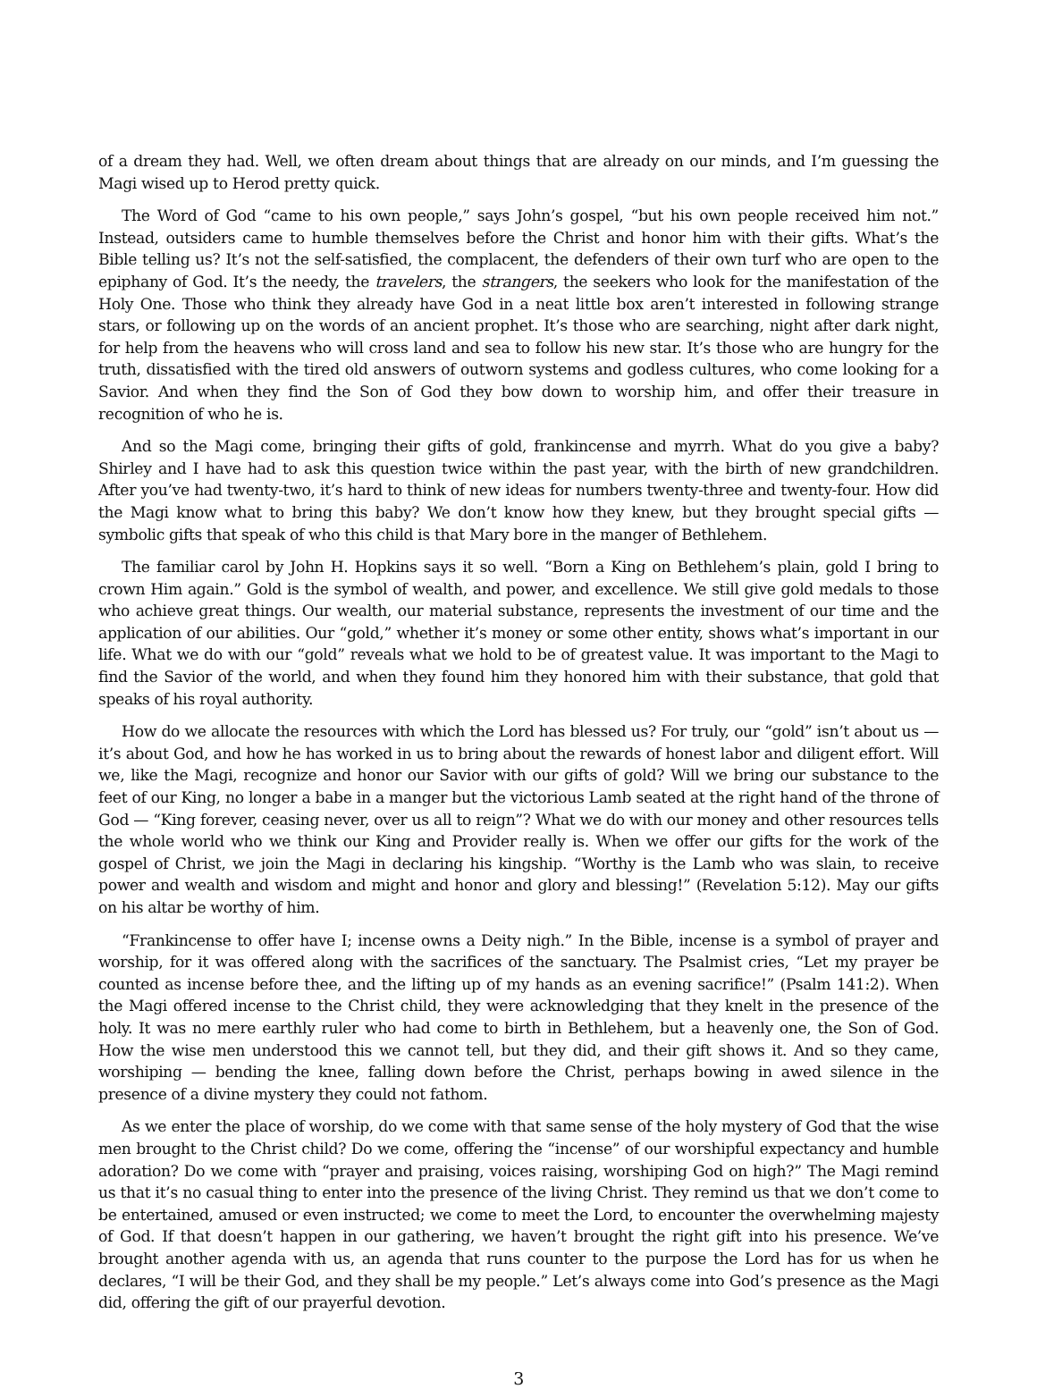of a dream they had. Well, we often dream about things that are already on our minds, and I’m guessing the Magi wised up to Herod pretty quick.
The Word of God “came to his own people,” says John’s gospel, “but his own people received him not.” Instead, outsiders came to humble themselves before the Christ and honor him with their gifts. What’s the Bible telling us? It’s not the self-satisfied, the complacent, the defenders of their own turf who are open to the epiphany of God. It’s the needy, the travelers, the strangers, the seekers who look for the manifestation of the Holy One. Those who think they already have God in a neat little box aren’t interested in following strange stars, or following up on the words of an ancient prophet. It’s those who are searching, night after dark night, for help from the heavens who will cross land and sea to follow his new star. It’s those who are hungry for the truth, dissatisfied with the tired old answers of outworn systems and godless cultures, who come looking for a Savior. And when they find the Son of God they bow down to worship him, and offer their treasure in recognition of who he is.
And so the Magi come, bringing their gifts of gold, frankincense and myrrh. What do you give a baby? Shirley and I have had to ask this question twice within the past year, with the birth of new grandchildren. After you’ve had twenty-two, it’s hard to think of new ideas for numbers twenty-three and twenty-four. How did the Magi know what to bring this baby? We don’t know how they knew, but they brought special gifts — symbolic gifts that speak of who this child is that Mary bore in the manger of Bethlehem.
The familiar carol by John H. Hopkins says it so well. “Born a King on Bethlehem’s plain, gold I bring to crown Him again.” Gold is the symbol of wealth, and power, and excellence. We still give gold medals to those who achieve great things. Our wealth, our material substance, represents the investment of our time and the application of our abilities. Our “gold,” whether it’s money or some other entity, shows what’s important in our life. What we do with our “gold” reveals what we hold to be of greatest value. It was important to the Magi to find the Savior of the world, and when they found him they honored him with their substance, that gold that speaks of his royal authority.
How do we allocate the resources with which the Lord has blessed us? For truly, our “gold” isn’t about us — it’s about God, and how he has worked in us to bring about the rewards of honest labor and diligent effort. Will we, like the Magi, recognize and honor our Savior with our gifts of gold? Will we bring our substance to the feet of our King, no longer a babe in a manger but the victorious Lamb seated at the right hand of the throne of God — “King forever, ceasing never, over us all to reign”? What we do with our money and other resources tells the whole world who we think our King and Provider really is. When we offer our gifts for the work of the gospel of Christ, we join the Magi in declaring his kingship. “Worthy is the Lamb who was slain, to receive power and wealth and wisdom and might and honor and glory and blessing!” (Revelation 5:12). May our gifts on his altar be worthy of him.
“Frankincense to offer have I; incense owns a Deity nigh.” In the Bible, incense is a symbol of prayer and worship, for it was offered along with the sacrifices of the sanctuary. The Psalmist cries, “Let my prayer be counted as incense before thee, and the lifting up of my hands as an evening sacrifice!” (Psalm 141:2). When the Magi offered incense to the Christ child, they were acknowledging that they knelt in the presence of the holy. It was no mere earthly ruler who had come to birth in Bethlehem, but a heavenly one, the Son of God. How the wise men understood this we cannot tell, but they did, and their gift shows it. And so they came, worshiping — bending the knee, falling down before the Christ, perhaps bowing in awed silence in the presence of a divine mystery they could not fathom.
As we enter the place of worship, do we come with that same sense of the holy mystery of God that the wise men brought to the Christ child? Do we come, offering the “incense” of our worshipful expectancy and humble adoration? Do we come with “prayer and praising, voices raising, worshiping God on high?” The Magi remind us that it’s no casual thing to enter into the presence of the living Christ. They remind us that we don’t come to be entertained, amused or even instructed; we come to meet the Lord, to encounter the overwhelming majesty of God. If that doesn’t happen in our gathering, we haven’t brought the right gift into his presence. We’ve brought another agenda with us, an agenda that runs counter to the purpose the Lord has for us when he declares, “I will be their God, and they shall be my people.” Let’s always come into God’s presence as the Magi did, offering the gift of our prayerful devotion.
3